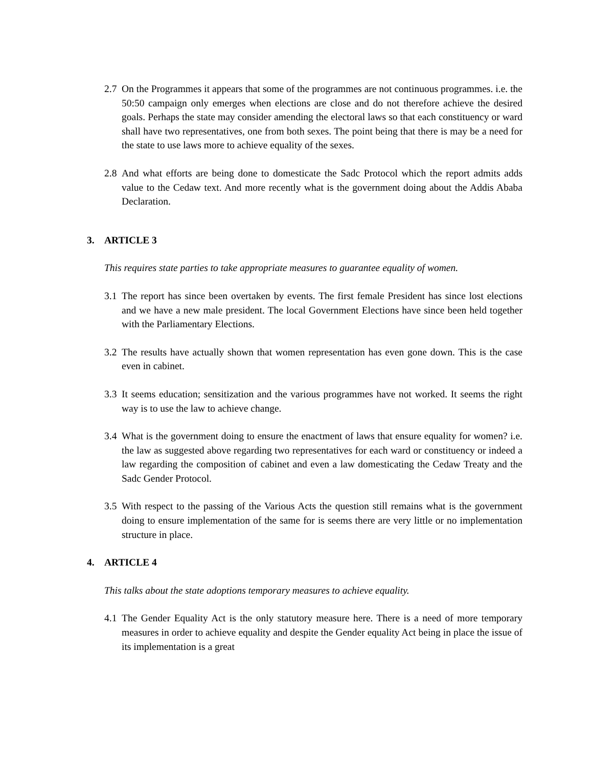2.7
On the Programmes it appears that some of the programmes are not continuous programmes. i.e. the 50:50 campaign only emerges when elections are close and do not therefore achieve the desired goals. Perhaps the state may consider amending the electoral laws so that each constituency or ward shall have two representatives, one from both sexes. The point being that there is may be a need for the state to use laws more to achieve equality of the sexes.
2.8
And what efforts are being done to domesticate the Sadc Protocol which the report admits adds value to the Cedaw text. And more recently what is the government doing about the Addis Ababa Declaration.
3. ARTICLE 3
This requires state parties to take appropriate measures to guarantee equality of women.
3.1
The report has since been overtaken by events. The first female President has since lost elections and we have a new male president. The local Government Elections have since been held together with the Parliamentary Elections.
3.2
The results have actually shown that women representation has even gone down. This is the case even in cabinet.
3.3
It seems education; sensitization and the various programmes have not worked. It seems the right way is to use the law to achieve change.
3.4
What is the government doing to ensure the enactment of laws that ensure equality for women? i.e. the law as suggested above regarding two representatives for each ward or constituency or indeed a law regarding the composition of cabinet and even a law domesticating the Cedaw Treaty and the Sadc Gender Protocol.
3.5
With respect to the passing of the Various Acts the question still remains what is the government doing to ensure implementation of the same for is seems there are very little or no implementation structure in place.
4. ARTICLE 4
This talks about the state adoptions temporary measures to achieve equality.
4.1
The Gender Equality Act is the only statutory measure here. There is a need of more temporary measures in order to achieve equality and despite the Gender equality Act being in place the issue of its implementation is a great